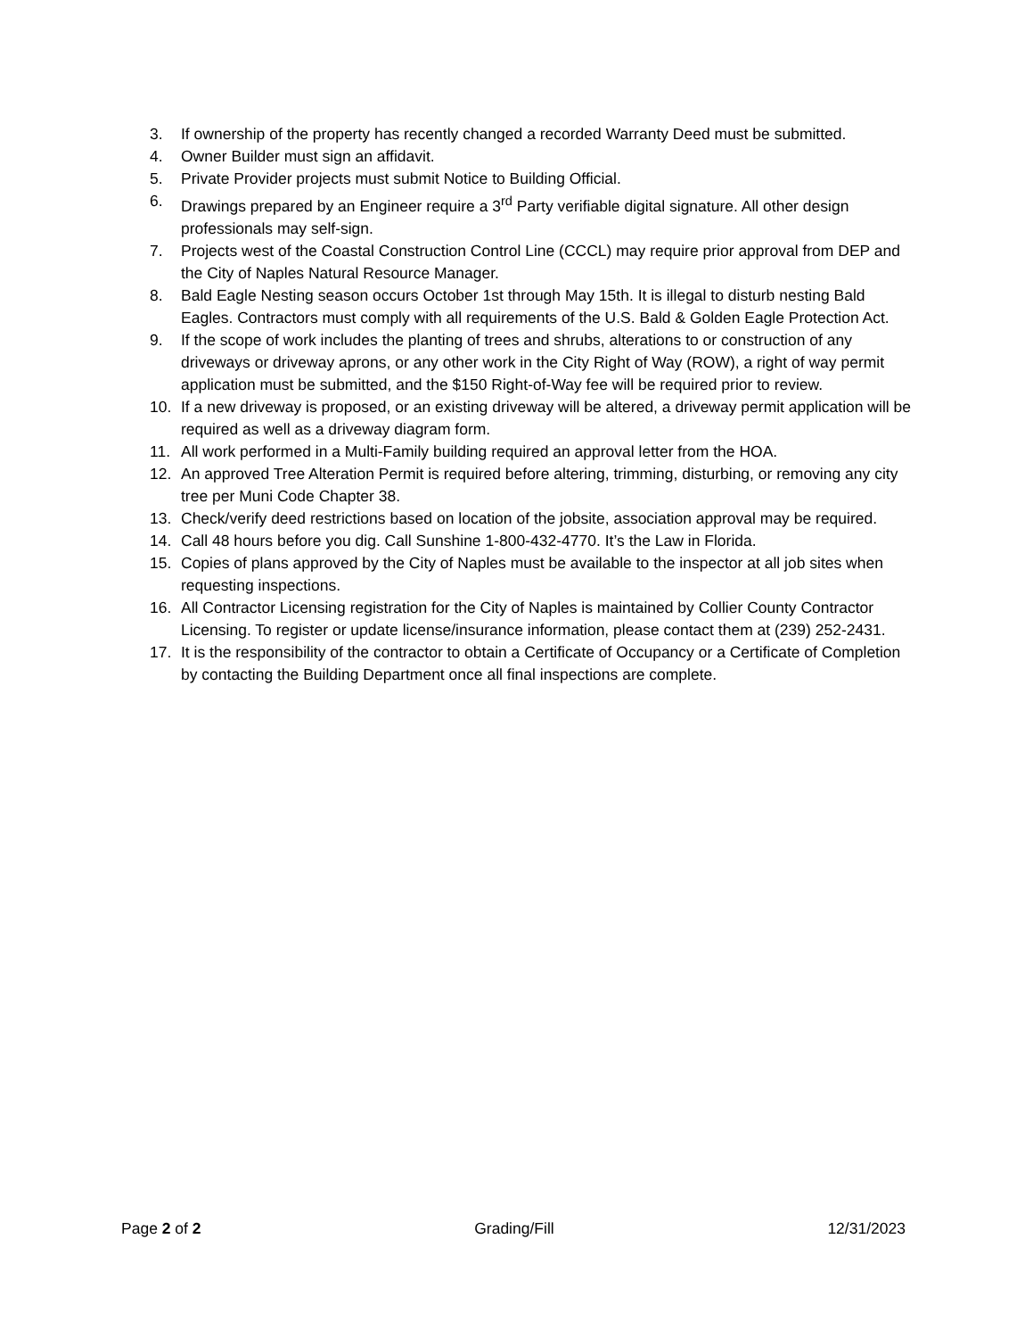3. If ownership of the property has recently changed a recorded Warranty Deed must be submitted.
4. Owner Builder must sign an affidavit.
5. Private Provider projects must submit Notice to Building Official.
6. Drawings prepared by an Engineer require a 3<sup>rd</sup> Party verifiable digital signature. All other design professionals may self-sign.
7. Projects west of the Coastal Construction Control Line (CCCL) may require prior approval from DEP and the City of Naples Natural Resource Manager.
8. Bald Eagle Nesting season occurs October 1st through May 15th. It is illegal to disturb nesting Bald Eagles. Contractors must comply with all requirements of the U.S. Bald & Golden Eagle Protection Act.
9. If the scope of work includes the planting of trees and shrubs, alterations to or construction of any driveways or driveway aprons, or any other work in the City Right of Way (ROW), a right of way permit application must be submitted, and the $150 Right-of-Way fee will be required prior to review.
10. If a new driveway is proposed, or an existing driveway will be altered, a driveway permit application will be required as well as a driveway diagram form.
11. All work performed in a Multi-Family building required an approval letter from the HOA.
12. An approved Tree Alteration Permit is required before altering, trimming, disturbing, or removing any city tree per Muni Code Chapter 38.
13. Check/verify deed restrictions based on location of the jobsite, association approval may be required.
14. Call 48 hours before you dig. Call Sunshine 1-800-432-4770. It’s the Law in Florida.
15. Copies of plans approved by the City of Naples must be available to the inspector at all job sites when requesting inspections.
16. All Contractor Licensing registration for the City of Naples is maintained by Collier County Contractor Licensing. To register or update license/insurance information, please contact them at (239) 252-2431.
17. It is the responsibility of the contractor to obtain a Certificate of Occupancy or a Certificate of Completion by contacting the Building Department once all final inspections are complete.
Page 2 of 2 Grading/Fill 12/31/2023